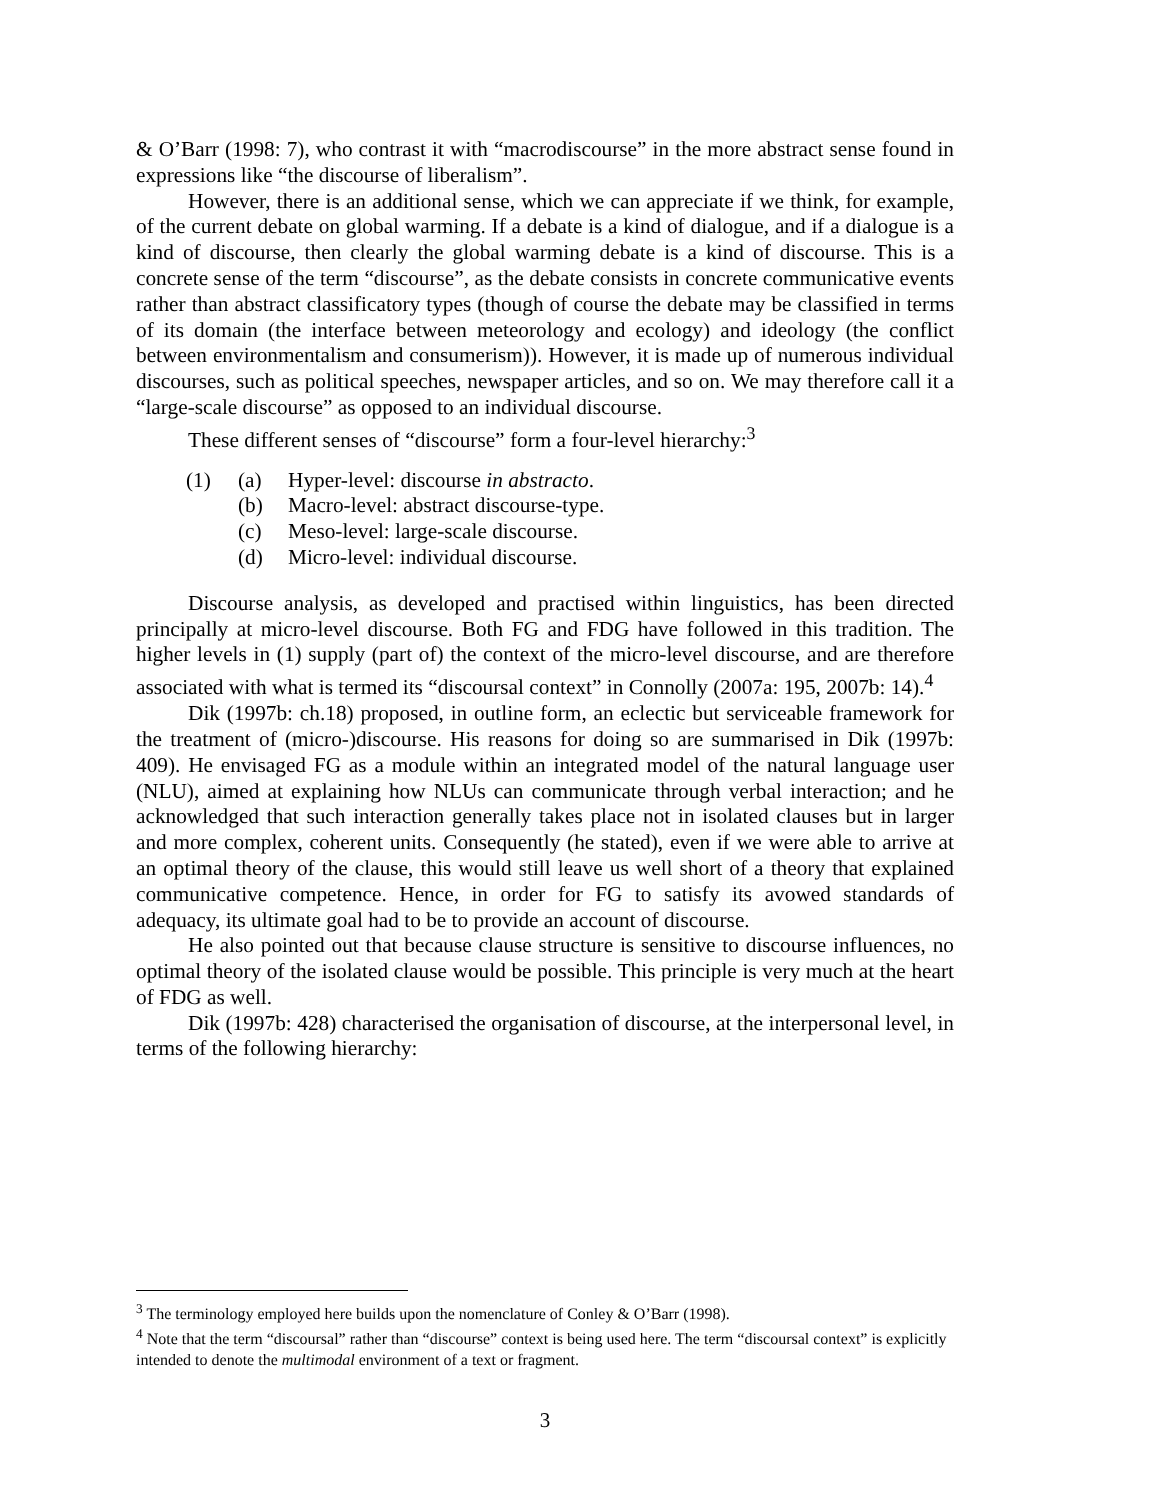& O’Barr (1998: 7), who contrast it with “macrodiscourse” in the more abstract sense found in expressions like “the discourse of liberalism”.
However, there is an additional sense, which we can appreciate if we think, for example, of the current debate on global warming. If a debate is a kind of dialogue, and if a dialogue is a kind of discourse, then clearly the global warming debate is a kind of discourse. This is a concrete sense of the term “discourse”, as the debate consists in concrete communicative events rather than abstract classificatory types (though of course the debate may be classified in terms of its domain (the interface between meteorology and ecology) and ideology (the conflict between environmentalism and consumerism)). However, it is made up of numerous individual discourses, such as political speeches, newspaper articles, and so on. We may therefore call it a “large-scale discourse” as opposed to an individual discourse.
These different senses of “discourse” form a four-level hierarchy:<sup>3</sup>
| (1) | (a) | Hyper-level: discourse in abstracto . |
| | (b) | Macro-level: abstract discourse-type. |
| | (c) | Meso-level: large-scale discourse. |
| | (d) | Micro-level: individual discourse. |
Discourse analysis, as developed and practised within linguistics, has been directed principally at micro-level discourse. Both FG and FDG have followed in this tradition. The higher levels in (1) supply (part of) the context of the micro-level discourse, and are therefore associated with what is termed its “discoursal context” in Connolly (2007a: 195, 2007b: 14).<sup>4</sup>
Dik (1997b: ch.18) proposed, in outline form, an eclectic but serviceable framework for the treatment of (micro-)discourse. His reasons for doing so are summarised in Dik (1997b: 409). He envisaged FG as a module within an integrated model of the natural language user (NLU), aimed at explaining how NLUs can communicate through verbal interaction; and he acknowledged that such interaction generally takes place not in isolated clauses but in larger and more complex, coherent units. Consequently (he stated), even if we were able to arrive at an optimal theory of the clause, this would still leave us well short of a theory that explained communicative competence. Hence, in order for FG to satisfy its avowed standards of adequacy, its ultimate goal had to be to provide an account of discourse.
He also pointed out that because clause structure is sensitive to discourse influences, no optimal theory of the isolated clause would be possible. This principle is very much at the heart of FDG as well.
Dik (1997b: 428) characterised the organisation of discourse, at the interpersonal level, in terms of the following hierarchy:
<sup>3</sup> The terminology employed here builds upon the nomenclature of Conley & O’Barr (1998).
<sup>4</sup> Note that the term “discoursal” rather than “discourse” context is being used here. The term “discoursal context” is explicitly intended to denote the multimodal environment of a text or fragment.
3